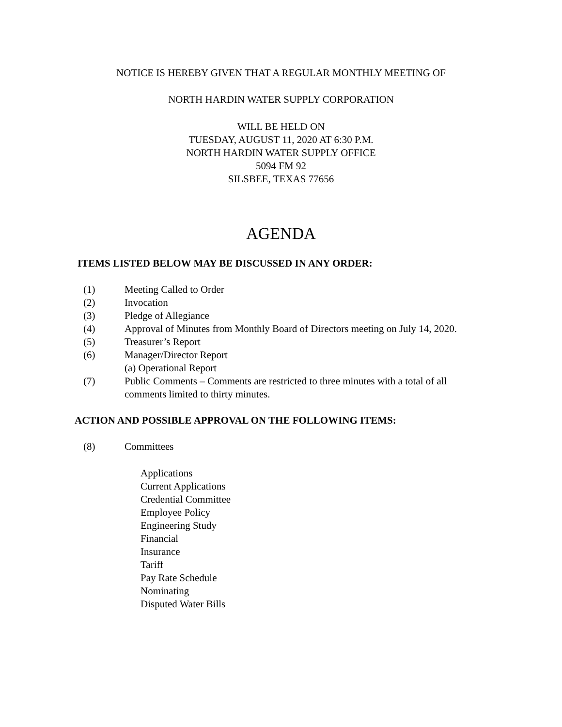NOTICE IS HEREBY GIVEN THAT A REGULAR MONTHLY MEETING OF
NORTH HARDIN WATER SUPPLY CORPORATION
WILL BE HELD ON
TUESDAY, AUGUST 11, 2020 AT 6:30 P.M.
NORTH HARDIN WATER SUPPLY OFFICE
5094 FM 92
SILSBEE, TEXAS 77656
AGENDA
ITEMS LISTED BELOW MAY BE DISCUSSED IN ANY ORDER:
(1) Meeting Called to Order
(2) Invocation
(3) Pledge of Allegiance
(4) Approval of Minutes from Monthly Board of Directors meeting on July 14, 2020.
(5) Treasurer’s Report
(6) Manager/Director Report
(a) Operational Report
(7) Public Comments – Comments are restricted to three minutes with a total of all comments limited to thirty minutes.
ACTION AND POSSIBLE APPROVAL ON THE FOLLOWING ITEMS:
(8) Committees
Applications
Current Applications
Credential Committee
Employee Policy
Engineering Study
Financial
Insurance
Tariff
Pay Rate Schedule
Nominating
Disputed Water Bills